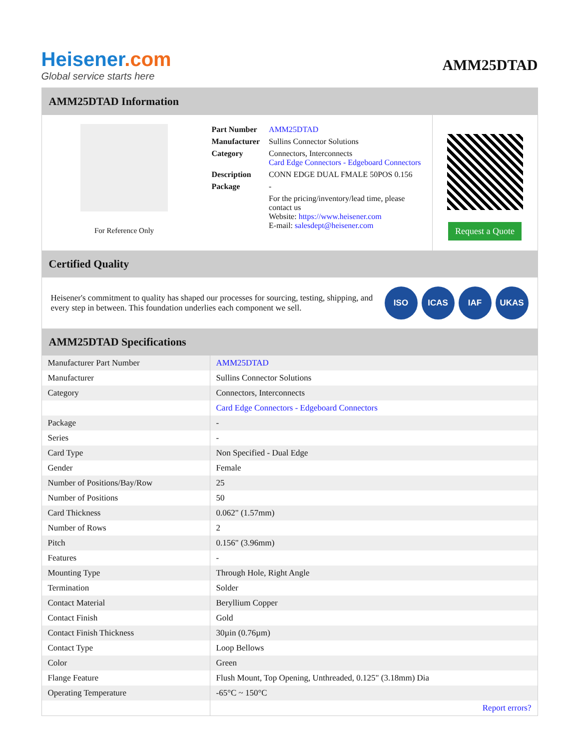Heisener.com
Global service starts here
AMM25DTAD
AMM25DTAD Information
For Reference Only
| Part Number | AMM25DTAD |
| Manufacturer | Sullins Connector Solutions |
| Category | Connectors, Interconnects Card Edge Connectors - Edgeboard Connectors |
| Description | CONN EDGE DUAL FMALE 50POS 0.156 |
| Package | - |
| | For the pricing/inventory/lead time, please contact us Website: https://www.heisener.com E-mail: salesdept@heisener.com |
Request a Quote
Certified Quality
Heisener's commitment to quality has shaped our processes for sourcing, testing, shipping, and every step in between. This foundation underlies each component we sell.
ISO ICAS IAF UKAS
AMM25DTAD Specifications
| Manufacturer Part Number | AMM25DTAD |
| Manufacturer | Sullins Connector Solutions |
| Category | Connectors, Interconnects |
| | Card Edge Connectors - Edgeboard Connectors |
| Package | - |
| Series | - |
| Card Type | Non Specified - Dual Edge |
| Gender | Female |
| Number of Positions/Bay/Row | 25 |
| Number of Positions | 50 |
| Card Thickness | 0.062" (1.57mm) |
| Number of Rows | 2 |
| Pitch | 0.156" (3.96mm) |
| Features | - |
| Mounting Type | Through Hole, Right Angle |
| Termination | Solder |
| Contact Material | Beryllium Copper |
| Contact Finish | Gold |
| Contact Finish Thickness | 30µin (0.76µm) |
| Contact Type | Loop Bellows |
| Color | Green |
| Flange Feature | Flush Mount, Top Opening, Unthreaded, 0.125" (3.18mm) Dia |
| Operating Temperature | -65°C ~ 150°C |
| | Report errors? |